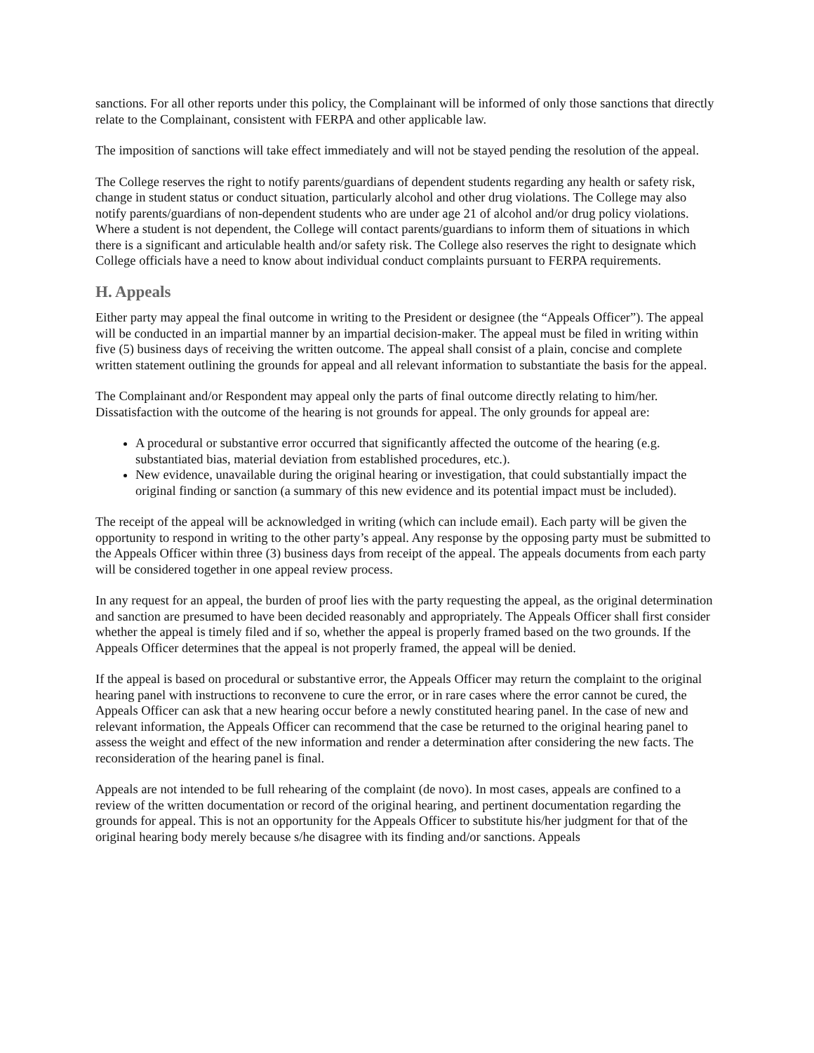sanctions. For all other reports under this policy, the Complainant will be informed of only those sanctions that directly relate to the Complainant, consistent with FERPA and other applicable law.
The imposition of sanctions will take effect immediately and will not be stayed pending the resolution of the appeal.
The College reserves the right to notify parents/guardians of dependent students regarding any health or safety risk, change in student status or conduct situation, particularly alcohol and other drug violations. The College may also notify parents/guardians of non-dependent students who are under age 21 of alcohol and/or drug policy violations. Where a student is not dependent, the College will contact parents/guardians to inform them of situations in which there is a significant and articulable health and/or safety risk. The College also reserves the right to designate which College officials have a need to know about individual conduct complaints pursuant to FERPA requirements.
H. Appeals
Either party may appeal the final outcome in writing to the President or designee (the “Appeals Officer”). The appeal will be conducted in an impartial manner by an impartial decision-maker. The appeal must be filed in writing within five (5) business days of receiving the written outcome. The appeal shall consist of a plain, concise and complete written statement outlining the grounds for appeal and all relevant information to substantiate the basis for the appeal.
The Complainant and/or Respondent may appeal only the parts of final outcome directly relating to him/her. Dissatisfaction with the outcome of the hearing is not grounds for appeal. The only grounds for appeal are:
A procedural or substantive error occurred that significantly affected the outcome of the hearing (e.g. substantiated bias, material deviation from established procedures, etc.).
New evidence, unavailable during the original hearing or investigation, that could substantially impact the original finding or sanction (a summary of this new evidence and its potential impact must be included).
The receipt of the appeal will be acknowledged in writing (which can include email). Each party will be given the opportunity to respond in writing to the other party’s appeal. Any response by the opposing party must be submitted to the Appeals Officer within three (3) business days from receipt of the appeal. The appeals documents from each party will be considered together in one appeal review process.
In any request for an appeal, the burden of proof lies with the party requesting the appeal, as the original determination and sanction are presumed to have been decided reasonably and appropriately. The Appeals Officer shall first consider whether the appeal is timely filed and if so, whether the appeal is properly framed based on the two grounds. If the Appeals Officer determines that the appeal is not properly framed, the appeal will be denied.
If the appeal is based on procedural or substantive error, the Appeals Officer may return the complaint to the original hearing panel with instructions to reconvene to cure the error, or in rare cases where the error cannot be cured, the Appeals Officer can ask that a new hearing occur before a newly constituted hearing panel. In the case of new and relevant information, the Appeals Officer can recommend that the case be returned to the original hearing panel to assess the weight and effect of the new information and render a determination after considering the new facts. The reconsideration of the hearing panel is final.
Appeals are not intended to be full rehearing of the complaint (de novo). In most cases, appeals are confined to a review of the written documentation or record of the original hearing, and pertinent documentation regarding the grounds for appeal. This is not an opportunity for the Appeals Officer to substitute his/her judgment for that of the original hearing body merely because s/he disagree with its finding and/or sanctions. Appeals